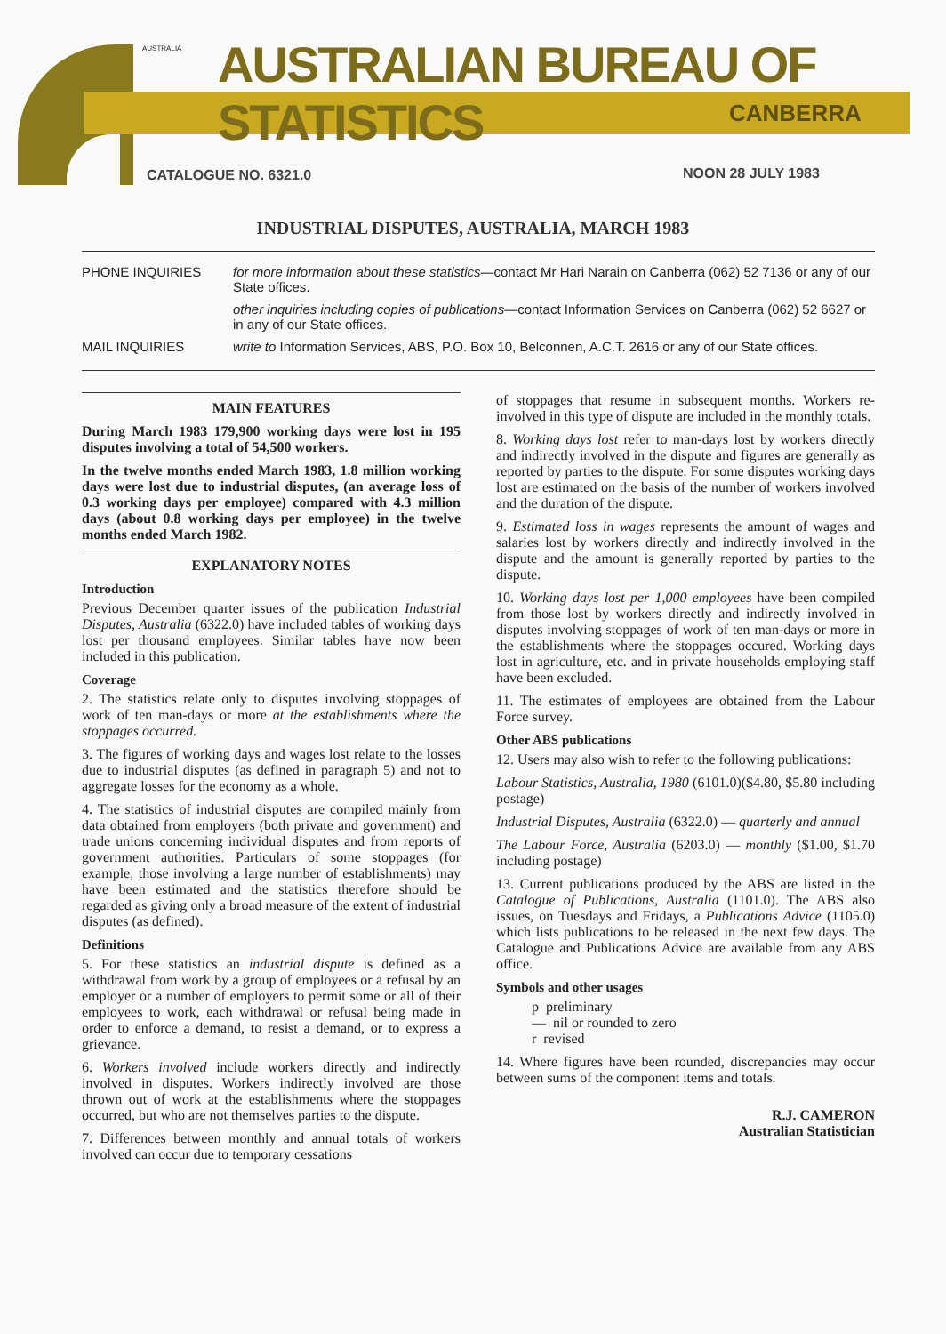AUSTRALIA
AUSTRALIAN BUREAU OF STATISTICS
CANBERRA
CATALOGUE NO. 6321.0 NOON 28 JULY 1983
INDUSTRIAL DISPUTES, AUSTRALIA, MARCH 1983
| PHONE INQUIRIES | for more information about these statistics —contact Mr Hari Narain on Canberra (062) 52 7136 or any of our State offices. |
| | other inquiries including copies of publications —contact Information Services on Canberra (062) 52 6627 or in any of our State offices. |
| MAIL INQUIRIES | write to Information Services, ABS, P.O. Box 10, Belconnen, A.C.T. 2616 or any of our State offices. |
MAIN FEATURES
During March 1983 179,900 working days were lost in 195 disputes involving a total of 54,500 workers.
In the twelve months ended March 1983, 1.8 million working days were lost due to industrial disputes, (an average loss of 0.3 working days per employee) compared with 4.3 million days (about 0.8 working days per employee) in the twelve months ended March 1982.
EXPLANATORY NOTES
Introduction
Previous December quarter issues of the publication Industrial Disputes, Australia (6322.0) have included tables of working days lost per thousand employees. Similar tables have now been included in this publication.
Coverage
2. The statistics relate only to disputes involving stoppages of work of ten man-days or more at the establishments where the stoppages occurred.
3. The figures of working days and wages lost relate to the losses due to industrial disputes (as defined in paragraph 5) and not to aggregate losses for the economy as a whole.
4. The statistics of industrial disputes are compiled mainly from data obtained from employers (both private and government) and trade unions concerning individual disputes and from reports of government authorities. Particulars of some stoppages (for example, those involving a large number of establishments) may have been estimated and the statistics therefore should be regarded as giving only a broad measure of the extent of industrial disputes (as defined).
Definitions
5. For these statistics an industrial dispute is defined as a withdrawal from work by a group of employees or a refusal by an employer or a number of employers to permit some or all of their employees to work, each withdrawal or refusal being made in order to enforce a demand, to resist a demand, or to express a grievance.
6. Workers involved include workers directly and indirectly involved in disputes. Workers indirectly involved are those thrown out of work at the establishments where the stoppages occurred, but who are not themselves parties to the dispute.
7. Differences between monthly and annual totals of workers involved can occur due to temporary cessations
of stoppages that resume in subsequent months. Workers re-involved in this type of dispute are included in the monthly totals.
8. Working days lost refer to man-days lost by workers directly and indirectly involved in the dispute and figures are generally as reported by parties to the dispute. For some disputes working days lost are estimated on the basis of the number of workers involved and the duration of the dispute.
9. Estimated loss in wages represents the amount of wages and salaries lost by workers directly and indirectly involved in the dispute and the amount is generally reported by parties to the dispute.
10. Working days lost per 1,000 employees have been compiled from those lost by workers directly and indirectly involved in disputes involving stoppages of work of ten man-days or more in the establishments where the stoppages occured. Working days lost in agriculture, etc. and in private households employing staff have been excluded.
11. The estimates of employees are obtained from the Labour Force survey.
Other ABS publications
12. Users may also wish to refer to the following publications:
Labour Statistics, Australia, 1980 (6101.0)($4.80, $5.80 including postage)
Industrial Disputes, Australia (6322.0) — quarterly and annual
The Labour Force, Australia (6203.0) — monthly ($1.00, $1.70 including postage)
13. Current publications produced by the ABS are listed in the Catalogue of Publications, Australia (1101.0). The ABS also issues, on Tuesdays and Fridays, a Publications Advice (1105.0) which lists publications to be released in the next few days. The Catalogue and Publications Advice are available from any ABS office.
Symbols and other usages
p preliminary
— nil or rounded to zero
r revised
14. Where figures have been rounded, discrepancies may occur between sums of the component items and totals.
R.J. CAMERON
Australian Statistician